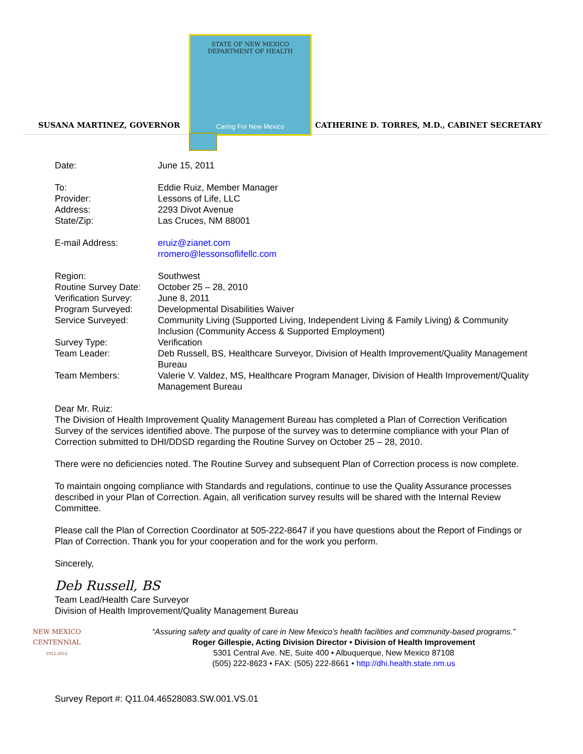SUSANA MARTINEZ, GOVERNOR
STATE OF NEW MEXICO
DEPARTMENT OF HEALTH
Caring For New Mexico
CATHERINE D. TORRES, M.D., CABINET SECRETARY
Date: June 15, 2011
To: Eddie Ruiz, Member Manager
Provider: Lessons of Life, LLC
Address: 2293 Divot Avenue
State/Zip: Las Cruces, NM 88001
E-mail Address: eruiz@zianet.com
rromero@lessonsoflifellc.com
Region: Southwest
Routine Survey Date:
October 25 – 28, 2010
Verification Survey:
June 8, 2011
Program Surveyed: Developmental Disabilities Waiver
Service Surveyed: Community Living (Supported Living, Independent Living & Family Living) & Community Inclusion (Community Access & Supported Employment)
Survey Type: Verification
Team Leader: Deb Russell, BS, Healthcare Surveyor, Division of Health Improvement/Quality Management Bureau
Team Members: Valerie V. Valdez, MS, Healthcare Program Manager, Division of Health Improvement/Quality Management Bureau
Dear Mr. Ruiz:
The Division of Health Improvement Quality Management Bureau has completed a Plan of Correction Verification Survey of the services identified above. The purpose of the survey was to determine compliance with your Plan of Correction submitted to DHI/DDSD regarding the Routine Survey on October 25 – 28, 2010.
There were no deficiencies noted. The Routine Survey and subsequent Plan of Correction process is now complete.
To maintain ongoing compliance with Standards and regulations, continue to use the Quality Assurance processes described in your Plan of Correction. Again, all verification survey results will be shared with the Internal Review Committee.
Please call the Plan of Correction Coordinator at 505-222-8647 if you have questions about the Report of Findings or Plan of Correction. Thank you for your cooperation and for the work you perform.
Sincerely,
Deb Russell, BS
Team Lead/Health Care Surveyor
Division of Health Improvement/Quality Management Bureau
NEW MEXICO
CENTENNIAL
1912-2012
“Assuring safety and quality of care in New Mexico’s health facilities and community-based programs.”
Roger Gillespie, Acting Division Director • Division of Health Improvement
5301 Central Ave. NE, Suite 400 • Albuquerque, New Mexico 87108
(505) 222-8623 • FAX: (505) 222-8661 • http://dhi.health.state.nm.us
Survey Report #: Q11.04.46528083.SW.001.VS.01